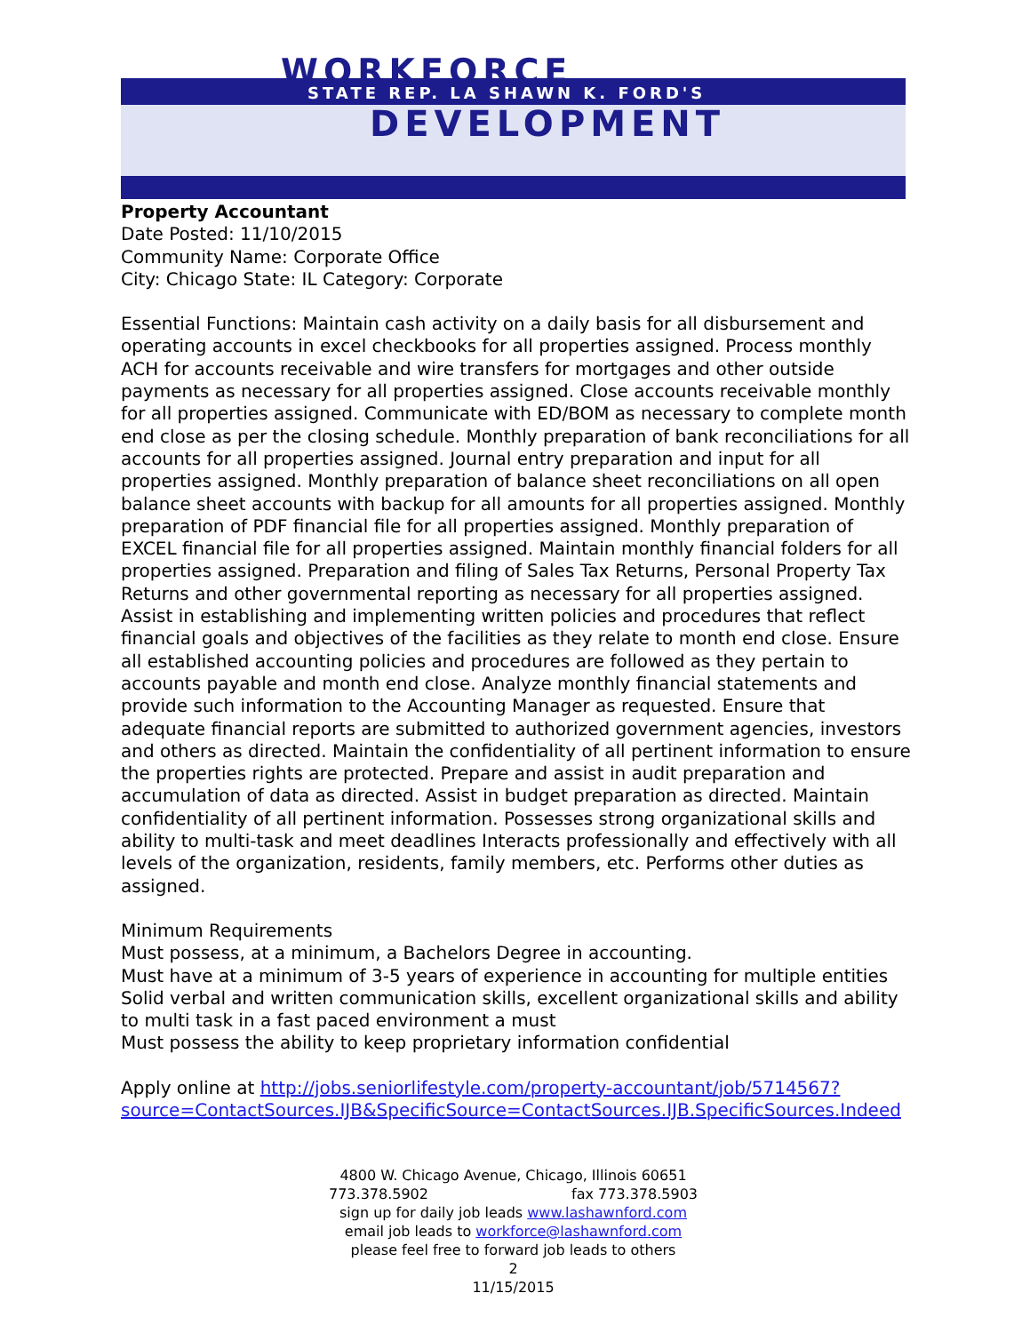WORKFORCE
STATE REP. LA SHAWN K. FORD'S
DEVELOPMENT
Property Accountant
Date Posted: 11/10/2015
Community Name: Corporate Office
City: Chicago State: IL Category: Corporate
Essential Functions: Maintain cash activity on a daily basis for all disbursement and operating accounts in excel checkbooks for all properties assigned. Process monthly ACH for accounts receivable and wire transfers for mortgages and other outside payments as necessary for all properties assigned. Close accounts receivable monthly for all properties assigned. Communicate with ED/BOM as necessary to complete month end close as per the closing schedule. Monthly preparation of bank reconciliations for all accounts for all properties assigned. Journal entry preparation and input for all properties assigned. Monthly preparation of balance sheet reconciliations on all open balance sheet accounts with backup for all amounts for all properties assigned. Monthly preparation of PDF financial file for all properties assigned. Monthly preparation of EXCEL financial file for all properties assigned. Maintain monthly financial folders for all properties assigned. Preparation and filing of Sales Tax Returns, Personal Property Tax Returns and other governmental reporting as necessary for all properties assigned. Assist in establishing and implementing written policies and procedures that reflect financial goals and objectives of the facilities as they relate to month end close. Ensure all established accounting policies and procedures are followed as they pertain to accounts payable and month end close. Analyze monthly financial statements and provide such information to the Accounting Manager as requested. Ensure that adequate financial reports are submitted to authorized government agencies, investors and others as directed. Maintain the confidentiality of all pertinent information to ensure the properties rights are protected. Prepare and assist in audit preparation and accumulation of data as directed. Assist in budget preparation as directed. Maintain confidentiality of all pertinent information. Possesses strong organizational skills and ability to multi-task and meet deadlines Interacts professionally and effectively with all levels of the organization, residents, family members, etc. Performs other duties as assigned.
Minimum Requirements
Must possess, at a minimum, a Bachelors Degree in accounting.
Must have at a minimum of 3-5 years of experience in accounting for multiple entities
Solid verbal and written communication skills, excellent organizational skills and ability to multi task in a fast paced environment a must
Must possess the ability to keep proprietary information confidential
Apply online at http://jobs.seniorlifestyle.com/property-accountant/job/5714567?source=ContactSources.IJB&SpecificSource=ContactSources.IJB.SpecificSources.Indeed
4800 W. Chicago Avenue, Chicago, Illinois 60651
773.378.5902 fax 773.378.5903
sign up for daily job leads www.lashawnford.com
email job leads to workforce@lashawnford.com
please feel free to forward job leads to others
2
11/15/2015